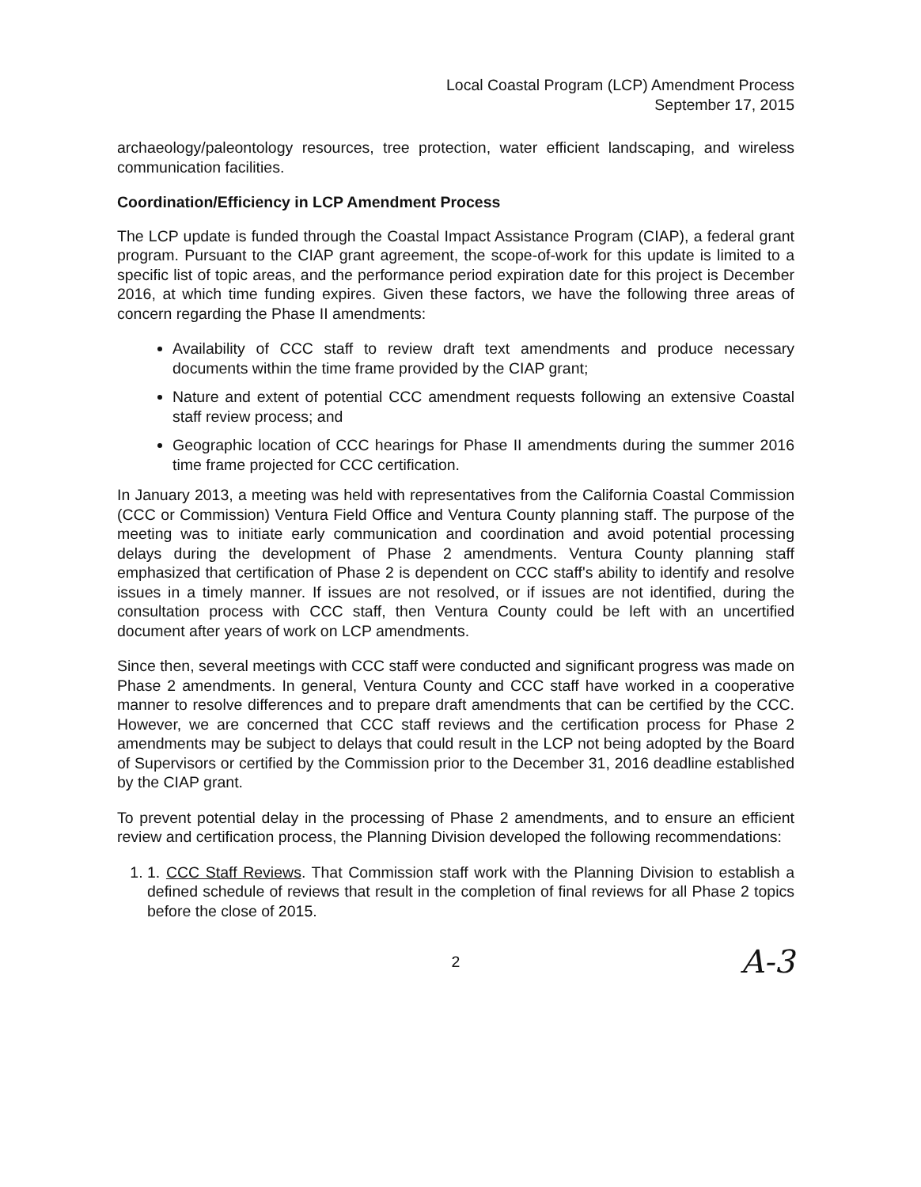Local Coastal Program (LCP) Amendment Process
September 17, 2015
archaeology/paleontology resources, tree protection, water efficient landscaping, and wireless communication facilities.
Coordination/Efficiency in LCP Amendment Process
The LCP update is funded through the Coastal Impact Assistance Program (CIAP), a federal grant program. Pursuant to the CIAP grant agreement, the scope-of-work for this update is limited to a specific list of topic areas, and the performance period expiration date for this project is December 2016, at which time funding expires. Given these factors, we have the following three areas of concern regarding the Phase II amendments:
Availability of CCC staff to review draft text amendments and produce necessary documents within the time frame provided by the CIAP grant;
Nature and extent of potential CCC amendment requests following an extensive Coastal staff review process; and
Geographic location of CCC hearings for Phase II amendments during the summer 2016 time frame projected for CCC certification.
In January 2013, a meeting was held with representatives from the California Coastal Commission (CCC or Commission) Ventura Field Office and Ventura County planning staff. The purpose of the meeting was to initiate early communication and coordination and avoid potential processing delays during the development of Phase 2 amendments. Ventura County planning staff emphasized that certification of Phase 2 is dependent on CCC staff's ability to identify and resolve issues in a timely manner. If issues are not resolved, or if issues are not identified, during the consultation process with CCC staff, then Ventura County could be left with an uncertified document after years of work on LCP amendments.
Since then, several meetings with CCC staff were conducted and significant progress was made on Phase 2 amendments. In general, Ventura County and CCC staff have worked in a cooperative manner to resolve differences and to prepare draft amendments that can be certified by the CCC. However, we are concerned that CCC staff reviews and the certification process for Phase 2 amendments may be subject to delays that could result in the LCP not being adopted by the Board of Supervisors or certified by the Commission prior to the December 31, 2016 deadline established by the CIAP grant.
To prevent potential delay in the processing of Phase 2 amendments, and to ensure an efficient review and certification process, the Planning Division developed the following recommendations:
1. 1. CCC Staff Reviews. That Commission staff work with the Planning Division to establish a defined schedule of reviews that result in the completion of final reviews for all Phase 2 topics before the close of 2015.
2 A-3